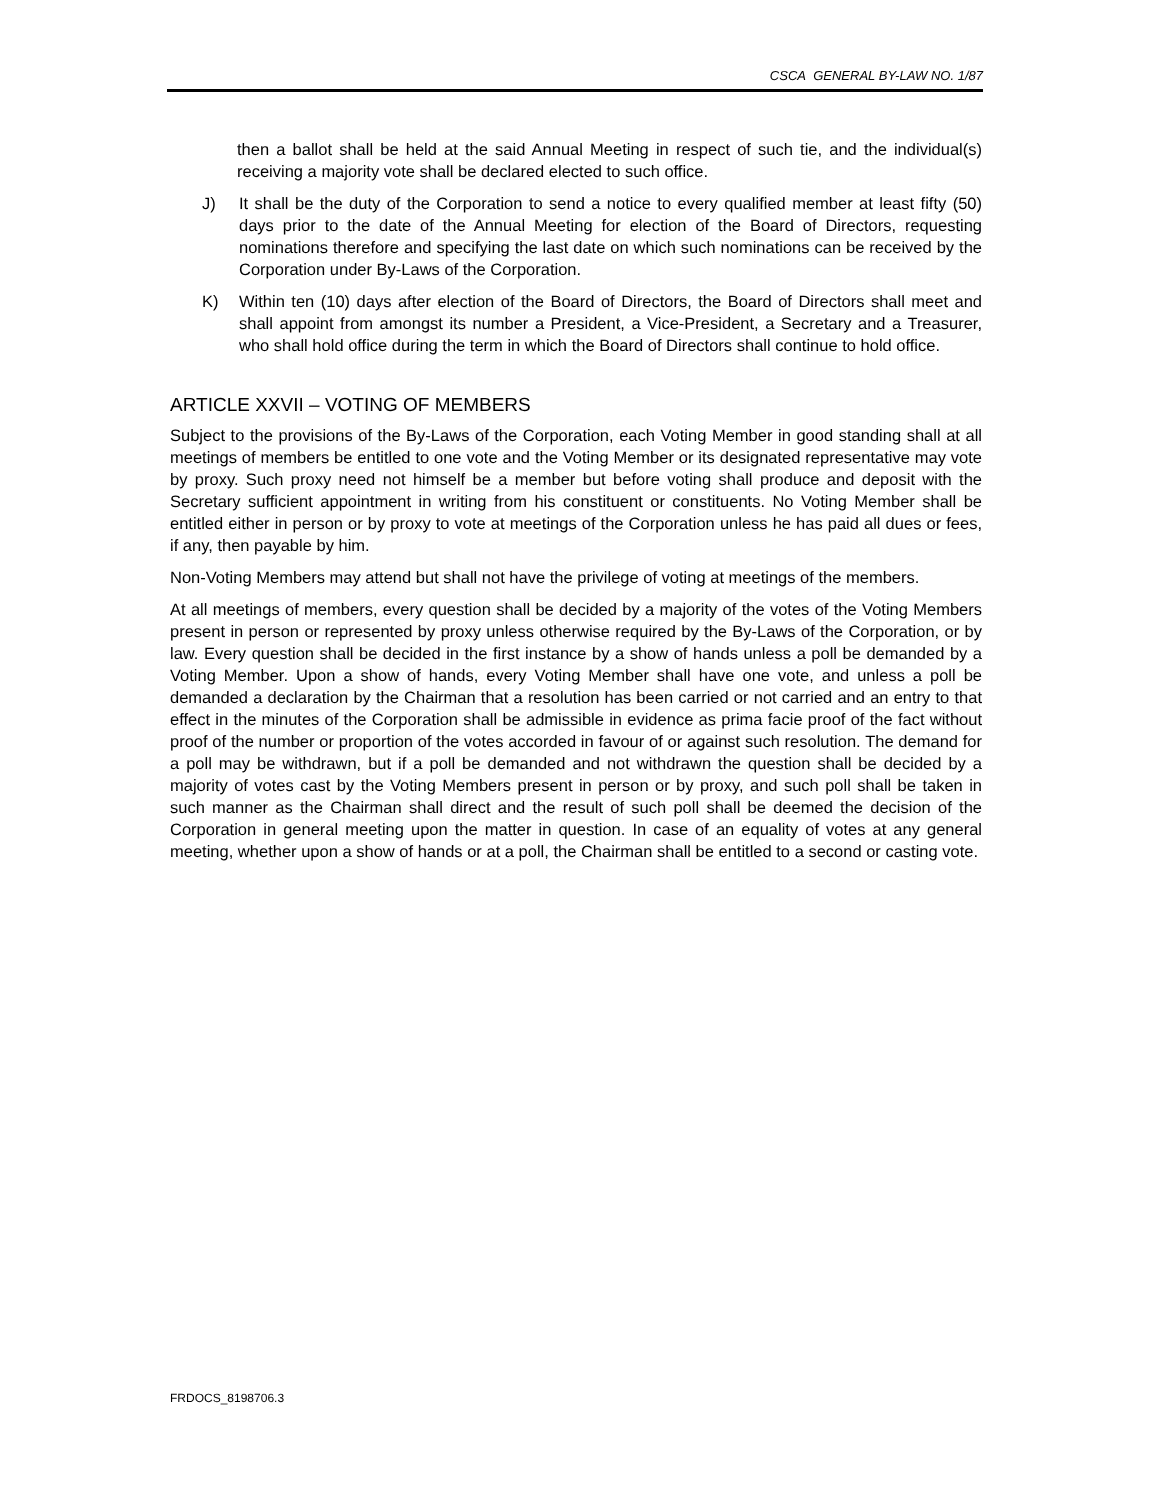CSCA GENERAL BY-LAW NO. 1/87
then a ballot shall be held at the said Annual Meeting in respect of such tie, and the individual(s) receiving a majority vote shall be declared elected to such office.
J) It shall be the duty of the Corporation to send a notice to every qualified member at least fifty (50) days prior to the date of the Annual Meeting for election of the Board of Directors, requesting nominations therefore and specifying the last date on which such nominations can be received by the Corporation under By-Laws of the Corporation.
K) Within ten (10) days after election of the Board of Directors, the Board of Directors shall meet and shall appoint from amongst its number a President, a Vice-President, a Secretary and a Treasurer, who shall hold office during the term in which the Board of Directors shall continue to hold office.
ARTICLE XXVII – VOTING OF MEMBERS
Subject to the provisions of the By-Laws of the Corporation, each Voting Member in good standing shall at all meetings of members be entitled to one vote and the Voting Member or its designated representative may vote by proxy. Such proxy need not himself be a member but before voting shall produce and deposit with the Secretary sufficient appointment in writing from his constituent or constituents. No Voting Member shall be entitled either in person or by proxy to vote at meetings of the Corporation unless he has paid all dues or fees, if any, then payable by him.
Non-Voting Members may attend but shall not have the privilege of voting at meetings of the members.
At all meetings of members, every question shall be decided by a majority of the votes of the Voting Members present in person or represented by proxy unless otherwise required by the By-Laws of the Corporation, or by law. Every question shall be decided in the first instance by a show of hands unless a poll be demanded by a Voting Member. Upon a show of hands, every Voting Member shall have one vote, and unless a poll be demanded a declaration by the Chairman that a resolution has been carried or not carried and an entry to that effect in the minutes of the Corporation shall be admissible in evidence as prima facie proof of the fact without proof of the number or proportion of the votes accorded in favour of or against such resolution. The demand for a poll may be withdrawn, but if a poll be demanded and not withdrawn the question shall be decided by a majority of votes cast by the Voting Members present in person or by proxy, and such poll shall be taken in such manner as the Chairman shall direct and the result of such poll shall be deemed the decision of the Corporation in general meeting upon the matter in question. In case of an equality of votes at any general meeting, whether upon a show of hands or at a poll, the Chairman shall be entitled to a second or casting vote.
FRDOCS_8198706.3